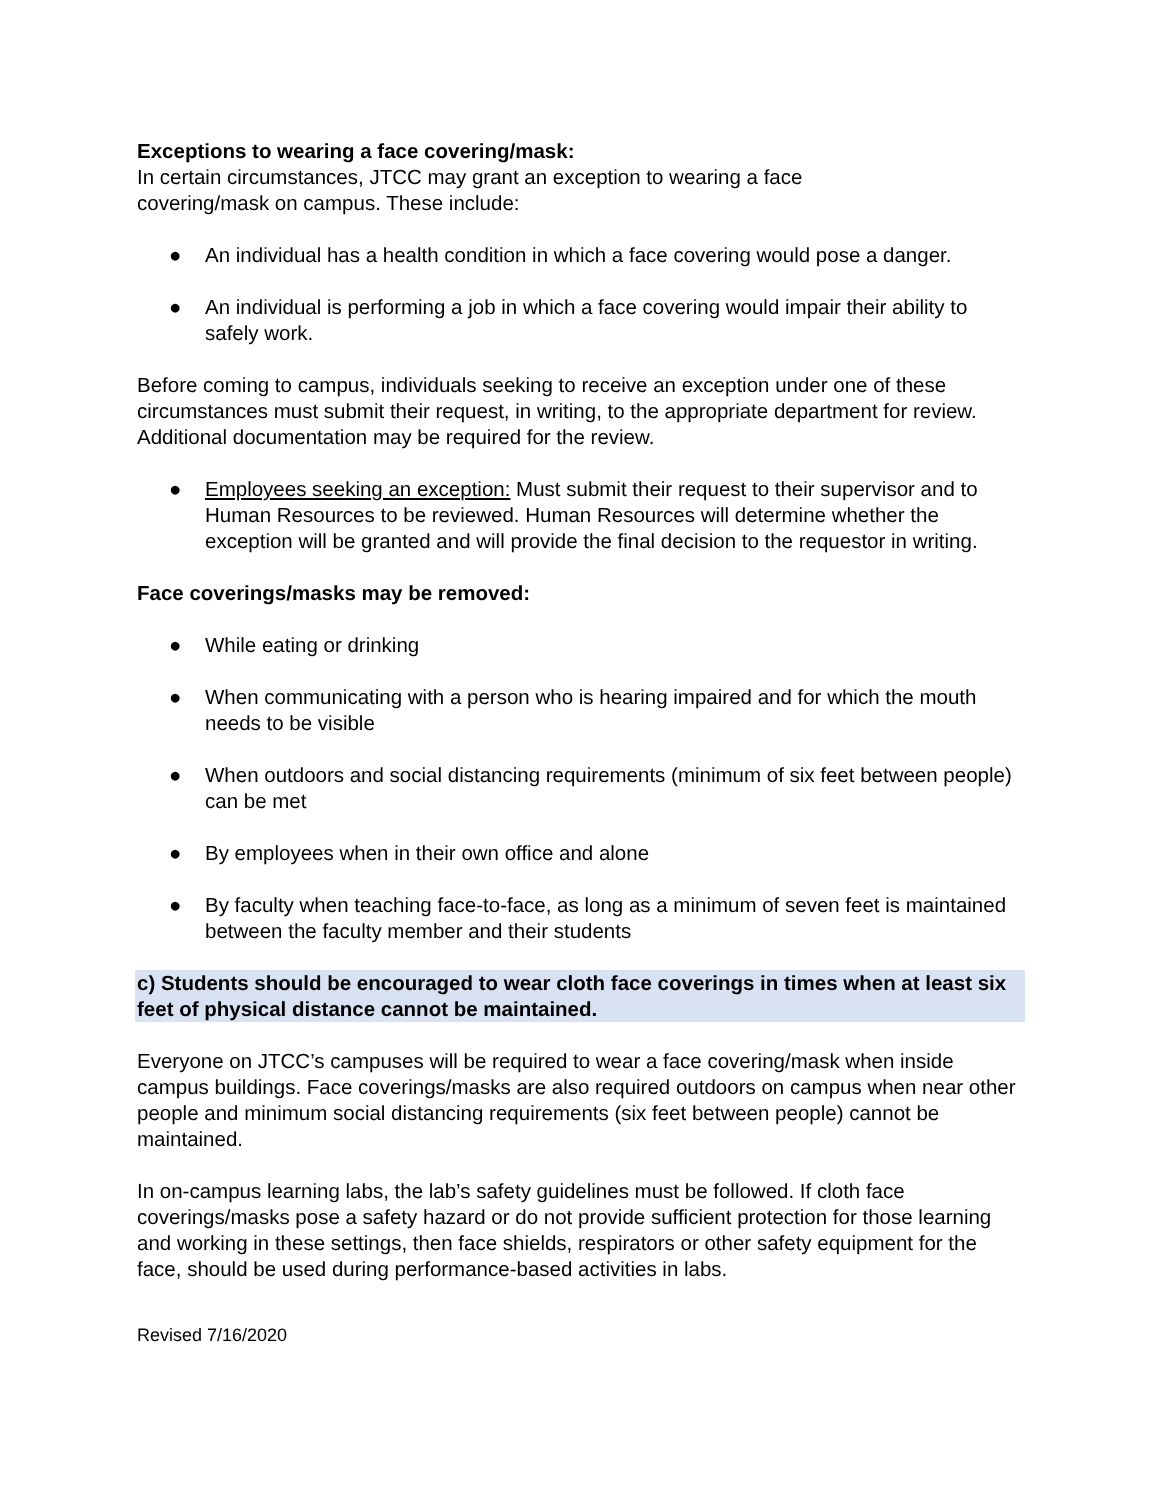Exceptions to wearing a face covering/mask:
In certain circumstances, JTCC may grant an exception to wearing a face
covering/mask on campus. These include:
● An individual has a health condition in which a face covering would pose a danger.
● An individual is performing a job in which a face covering would impair their ability to safely work.
Before coming to campus, individuals seeking to receive an exception under one of these circumstances must submit their request, in writing, to the appropriate department for review. Additional documentation may be required for the review.
● Employees seeking an exception: Must submit their request to their supervisor and to Human Resources to be reviewed. Human Resources will determine whether the exception will be granted and will provide the final decision to the requestor in writing.
Face coverings/masks may be removed:
● While eating or drinking
● When communicating with a person who is hearing impaired and for which the mouth needs to be visible
● When outdoors and social distancing requirements (minimum of six feet between people) can be met
● By employees when in their own office and alone
● By faculty when teaching face-to-face, as long as a minimum of seven feet is maintained between the faculty member and their students
c) Students should be encouraged to wear cloth face coverings in times when at least six feet of physical distance cannot be maintained.
Everyone on JTCC’s campuses will be required to wear a face covering/mask when inside campus buildings. Face coverings/masks are also required outdoors on campus when near other people and minimum social distancing requirements (six feet between people) cannot be maintained.
In on-campus learning labs, the lab’s safety guidelines must be followed. If cloth face coverings/masks pose a safety hazard or do not provide sufficient protection for those learning and working in these settings, then face shields, respirators or other safety equipment for the face, should be used during performance-based activities in labs.
Revised 7/16/2020